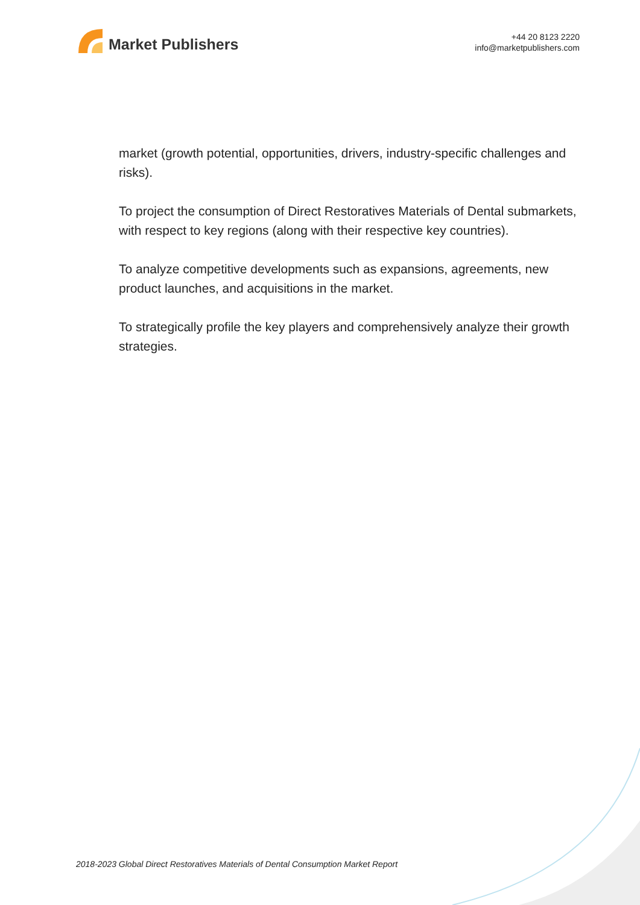Market Publishers
+44 20 8123 2220
info@marketpublishers.com
market (growth potential, opportunities, drivers, industry-specific challenges and risks).
To project the consumption of Direct Restoratives Materials of Dental submarkets, with respect to key regions (along with their respective key countries).
To analyze competitive developments such as expansions, agreements, new product launches, and acquisitions in the market.
To strategically profile the key players and comprehensively analyze their growth strategies.
2018-2023 Global Direct Restoratives Materials of Dental Consumption Market Report